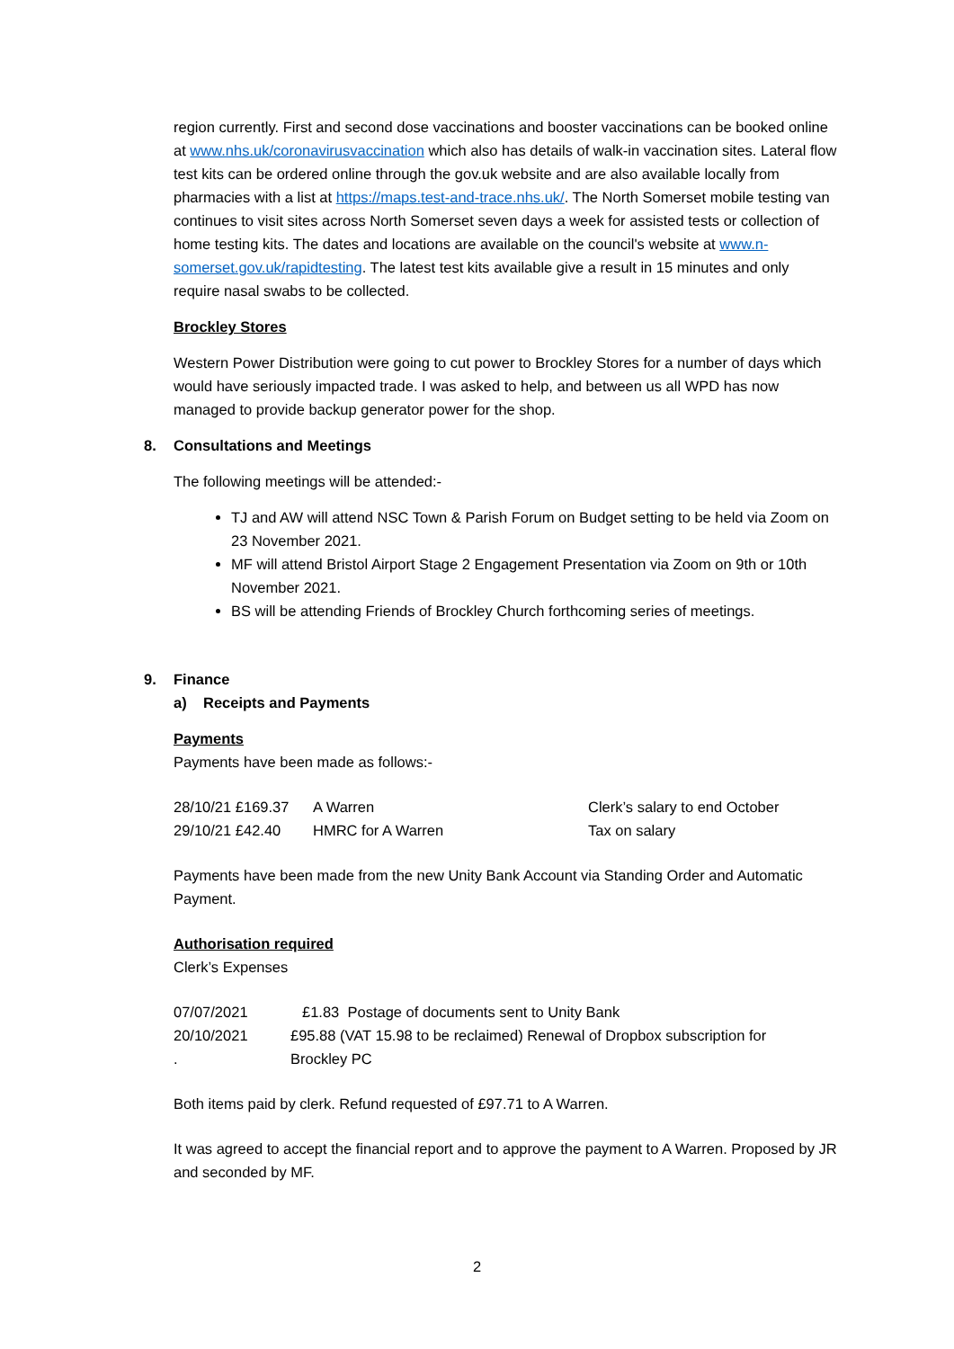region currently. First and second dose vaccinations and booster vaccinations can be booked online at www.nhs.uk/coronavirusvaccination which also has details of walk-in vaccination sites. Lateral flow test kits can be ordered online through the gov.uk website and are also available locally from pharmacies with a list at https://maps.test-and-trace.nhs.uk/. The North Somerset mobile testing van continues to visit sites across North Somerset seven days a week for assisted tests or collection of home testing kits. The dates and locations are available on the council's website at www.n-somerset.gov.uk/rapidtesting. The latest test kits available give a result in 15 minutes and only require nasal swabs to be collected.
Brockley Stores
Western Power Distribution were going to cut power to Brockley Stores for a number of days which would have seriously impacted trade. I was asked to help, and between us all WPD has now managed to provide backup generator power for the shop.
8. Consultations and Meetings
The following meetings will be attended:-
TJ and AW will attend NSC Town & Parish Forum on Budget setting to be held via Zoom on 23 November 2021.
MF will attend Bristol Airport Stage 2 Engagement Presentation via Zoom on 9th or 10th November 2021.
BS will be attending Friends of Brockley Church forthcoming series of meetings.
9. Finance
a) Receipts and Payments
Payments
Payments have been made as follows:-
28/10/21 £169.37 A Warren Clerk’s salary to end October
29/10/21 £42.40 HMRC for A Warren Tax on salary
Payments have been made from the new Unity Bank Account via Standing Order and Automatic Payment.
Authorisation required
Clerk’s Expenses
07/07/2021 £1.83 Postage of documents sent to Unity Bank
20/10/2021 £95.88 (VAT 15.98 to be reclaimed) Renewal of Dropbox subscription for
. Brockley PC
Both items paid by clerk. Refund requested of £97.71 to A Warren.
It was agreed to accept the financial report and to approve the payment to A Warren. Proposed by JR and seconded by MF.
2